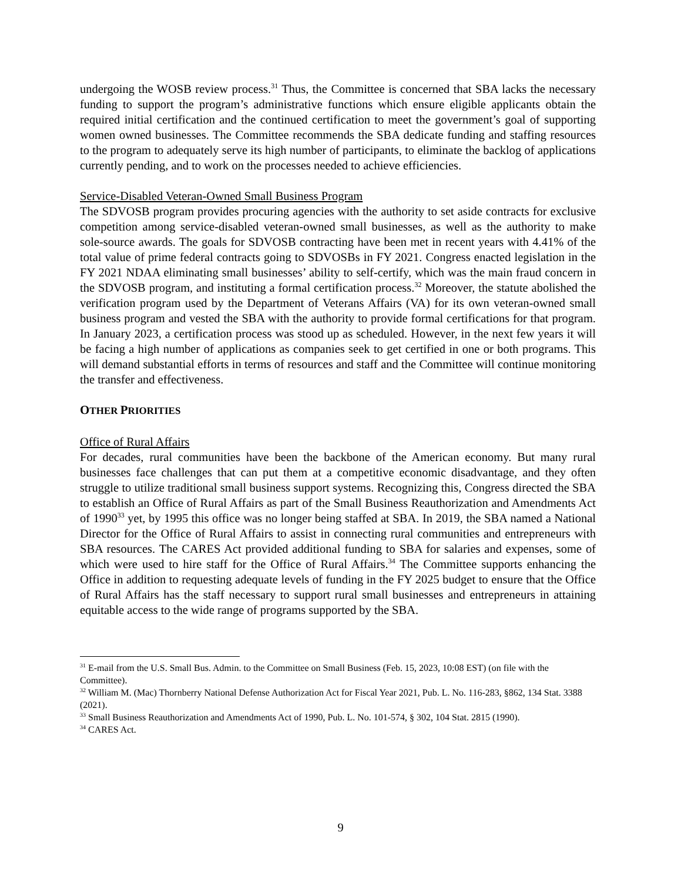undergoing the WOSB review process.<sup>31</sup> Thus, the Committee is concerned that SBA lacks the necessary funding to support the program’s administrative functions which ensure eligible applicants obtain the required initial certification and the continued certification to meet the government’s goal of supporting women owned businesses. The Committee recommends the SBA dedicate funding and staffing resources to the program to adequately serve its high number of participants, to eliminate the backlog of applications currently pending, and to work on the processes needed to achieve efficiencies.
Service-Disabled Veteran-Owned Small Business Program
The SDVOSB program provides procuring agencies with the authority to set aside contracts for exclusive competition among service-disabled veteran-owned small businesses, as well as the authority to make sole-source awards. The goals for SDVOSB contracting have been met in recent years with 4.41% of the total value of prime federal contracts going to SDVOSBs in FY 2021. Congress enacted legislation in the FY 2021 NDAA eliminating small businesses’ ability to self-certify, which was the main fraud concern in the SDVOSB program, and instituting a formal certification process.<sup>32</sup> Moreover, the statute abolished the verification program used by the Department of Veterans Affairs (VA) for its own veteran-owned small business program and vested the SBA with the authority to provide formal certifications for that program. In January 2023, a certification process was stood up as scheduled. However, in the next few years it will be facing a high number of applications as companies seek to get certified in one or both programs. This will demand substantial efforts in terms of resources and staff and the Committee will continue monitoring the transfer and effectiveness.
OTHER PRIORITIES
Office of Rural Affairs
For decades, rural communities have been the backbone of the American economy. But many rural businesses face challenges that can put them at a competitive economic disadvantage, and they often struggle to utilize traditional small business support systems. Recognizing this, Congress directed the SBA to establish an Office of Rural Affairs as part of the Small Business Reauthorization and Amendments Act of 1990<sup>33</sup> yet, by 1995 this office was no longer being staffed at SBA. In 2019, the SBA named a National Director for the Office of Rural Affairs to assist in connecting rural communities and entrepreneurs with SBA resources. The CARES Act provided additional funding to SBA for salaries and expenses, some of which were used to hire staff for the Office of Rural Affairs.<sup>34</sup> The Committee supports enhancing the Office in addition to requesting adequate levels of funding in the FY 2025 budget to ensure that the Office of Rural Affairs has the staff necessary to support rural small businesses and entrepreneurs in attaining equitable access to the wide range of programs supported by the SBA.
<sup>31</sup> E-mail from the U.S. Small Bus. Admin. to the Committee on Small Business (Feb. 15, 2023, 10:08 EST) (on file with the Committee).
<sup>32</sup> William M. (Mac) Thornberry National Defense Authorization Act for Fiscal Year 2021, Pub. L. No. 116-283, §862, 134 Stat. 3388 (2021).
<sup>33</sup> Small Business Reauthorization and Amendments Act of 1990, Pub. L. No. 101-574, § 302, 104 Stat. 2815 (1990).
<sup>34</sup> CARES Act.
9